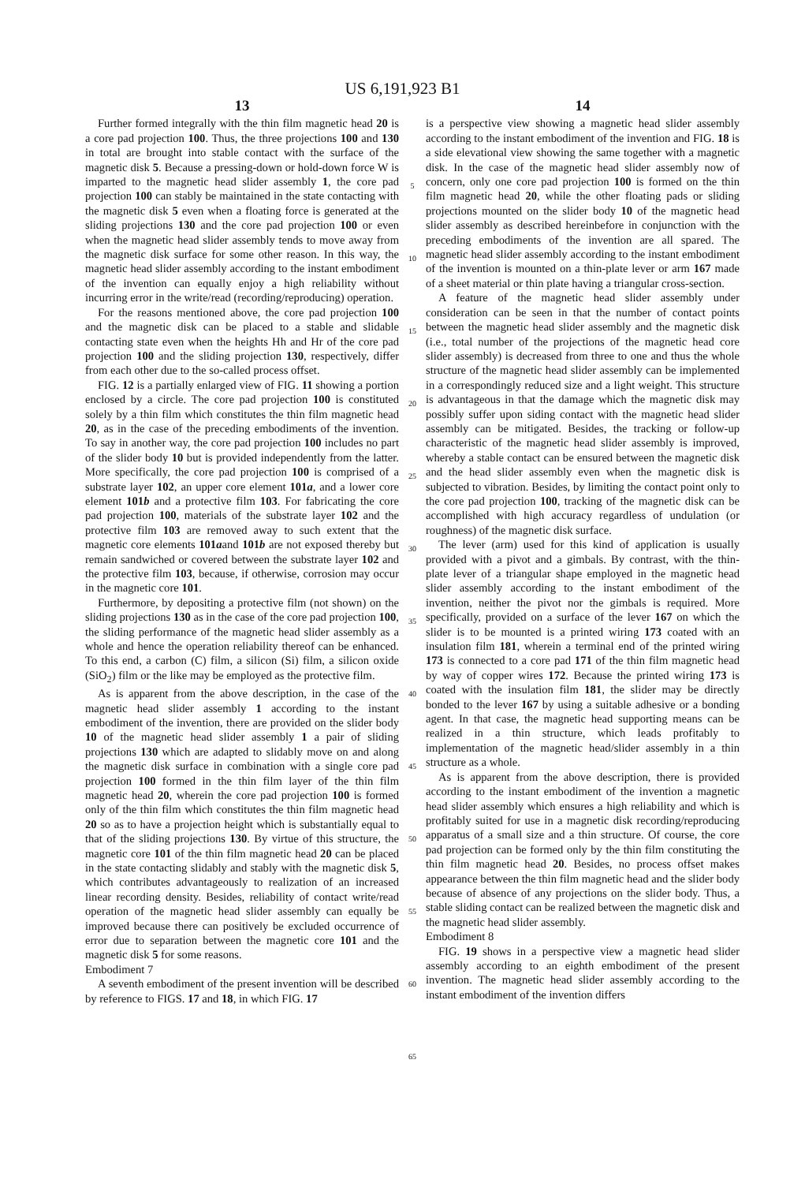US 6,191,923 B1
13
Further formed integrally with the thin film magnetic head 20 is a core pad projection 100. Thus, the three projections 100 and 130 in total are brought into stable contact with the surface of the magnetic disk 5. Because a pressing-down or hold-down force W is imparted to the magnetic head slider assembly 1, the core pad projection 100 can stably be maintained in the state contacting with the magnetic disk 5 even when a floating force is generated at the sliding projections 130 and the core pad projection 100 or even when the magnetic head slider assembly tends to move away from the magnetic disk surface for some other reason. In this way, the magnetic head slider assembly according to the instant embodiment of the invention can equally enjoy a high reliability without incurring error in the write/read (recording/reproducing) operation.
For the reasons mentioned above, the core pad projection 100 and the magnetic disk can be placed to a stable and slidable contacting state even when the heights Hh and Hr of the core pad projection 100 and the sliding projection 130, respectively, differ from each other due to the so-called process offset.
FIG. 12 is a partially enlarged view of FIG. 11 showing a portion enclosed by a circle. The core pad projection 100 is constituted solely by a thin film which constitutes the thin film magnetic head 20, as in the case of the preceding embodiments of the invention. To say in another way, the core pad projection 100 includes no part of the slider body 10 but is provided independently from the latter. More specifically, the core pad projection 100 is comprised of a substrate layer 102, an upper core element 101a, and a lower core element 101b and a protective film 103. For fabricating the core pad projection 100, materials of the substrate layer 102 and the protective film 103 are removed away to such extent that the magnetic core elements 101aand 101b are not exposed thereby but remain sandwiched or covered between the substrate layer 102 and the protective film 103, because, if otherwise, corrosion may occur in the magnetic core 101.
Furthermore, by depositing a protective film (not shown) on the sliding projections 130 as in the case of the core pad projection 100, the sliding performance of the magnetic head slider assembly as a whole and hence the operation reliability thereof can be enhanced. To this end, a carbon (C) film, a silicon (Si) film, a silicon oxide (SiO<sub>2</sub>) film or the like may be employed as the protective film.
As is apparent from the above description, in the case of the magnetic head slider assembly 1 according to the instant embodiment of the invention, there are provided on the slider body 10 of the magnetic head slider assembly 1 a pair of sliding projections 130 which are adapted to slidably move on and along the magnetic disk surface in combination with a single core pad projection 100 formed in the thin film layer of the thin film magnetic head 20, wherein the core pad projection 100 is formed only of the thin film which constitutes the thin film magnetic head 20 so as to have a projection height which is substantially equal to that of the sliding projections 130. By virtue of this structure, the magnetic core 101 of the thin film magnetic head 20 can be placed in the state contacting slidably and stably with the magnetic disk 5, which contributes advantageously to realization of an increased linear recording density. Besides, reliability of contact write/read operation of the magnetic head slider assembly can equally be improved because there can positively be excluded occurrence of error due to separation between the magnetic core 101 and the magnetic disk 5 for some reasons.
Embodiment 7
A seventh embodiment of the present invention will be described by reference to FIGS. 17 and 18, in which FIG. 17
5
10
15
20
25
30
35
40
45
50
55
60
65
14
is a perspective view showing a magnetic head slider assembly according to the instant embodiment of the invention and FIG. 18 is a side elevational view showing the same together with a magnetic disk. In the case of the magnetic head slider assembly now of concern, only one core pad projection 100 is formed on the thin film magnetic head 20, while the other floating pads or sliding projections mounted on the slider body 10 of the magnetic head slider assembly as described hereinbefore in conjunction with the preceding embodiments of the invention are all spared. The magnetic head slider assembly according to the instant embodiment of the invention is mounted on a thin-plate lever or arm 167 made of a sheet material or thin plate having a triangular cross-section.
A feature of the magnetic head slider assembly under consideration can be seen in that the number of contact points between the magnetic head slider assembly and the magnetic disk (i.e., total number of the projections of the magnetic head core slider assembly) is decreased from three to one and thus the whole structure of the magnetic head slider assembly can be implemented in a correspondingly reduced size and a light weight. This structure is advantageous in that the damage which the magnetic disk may possibly suffer upon siding contact with the magnetic head slider assembly can be mitigated. Besides, the tracking or follow-up characteristic of the magnetic head slider assembly is improved, whereby a stable contact can be ensured between the magnetic disk and the head slider assembly even when the magnetic disk is subjected to vibration. Besides, by limiting the contact point only to the core pad projection 100, tracking of the magnetic disk can be accomplished with high accuracy regardless of undulation (or roughness) of the magnetic disk surface.
The lever (arm) used for this kind of application is usually provided with a pivot and a gimbals. By contrast, with the thin-plate lever of a triangular shape employed in the magnetic head slider assembly according to the instant embodiment of the invention, neither the pivot nor the gimbals is required. More specifically, provided on a surface of the lever 167 on which the slider is to be mounted is a printed wiring 173 coated with an insulation film 181, wherein a terminal end of the printed wiring 173 is connected to a core pad 171 of the thin film magnetic head by way of copper wires 172. Because the printed wiring 173 is coated with the insulation film 181, the slider may be directly bonded to the lever 167 by using a suitable adhesive or a bonding agent. In that case, the magnetic head supporting means can be realized in a thin structure, which leads profitably to implementation of the magnetic head/slider assembly in a thin structure as a whole.
As is apparent from the above description, there is provided according to the instant embodiment of the invention a magnetic head slider assembly which ensures a high reliability and which is profitably suited for use in a magnetic disk recording/reproducing apparatus of a small size and a thin structure. Of course, the core pad projection can be formed only by the thin film constituting the thin film magnetic head 20. Besides, no process offset makes appearance between the thin film magnetic head and the slider body because of absence of any projections on the slider body. Thus, a stable sliding contact can be realized between the magnetic disk and the magnetic head slider assembly.
Embodiment 8
FIG. 19 shows in a perspective view a magnetic head slider assembly according to an eighth embodiment of the present invention. The magnetic head slider assembly according to the instant embodiment of the invention differs